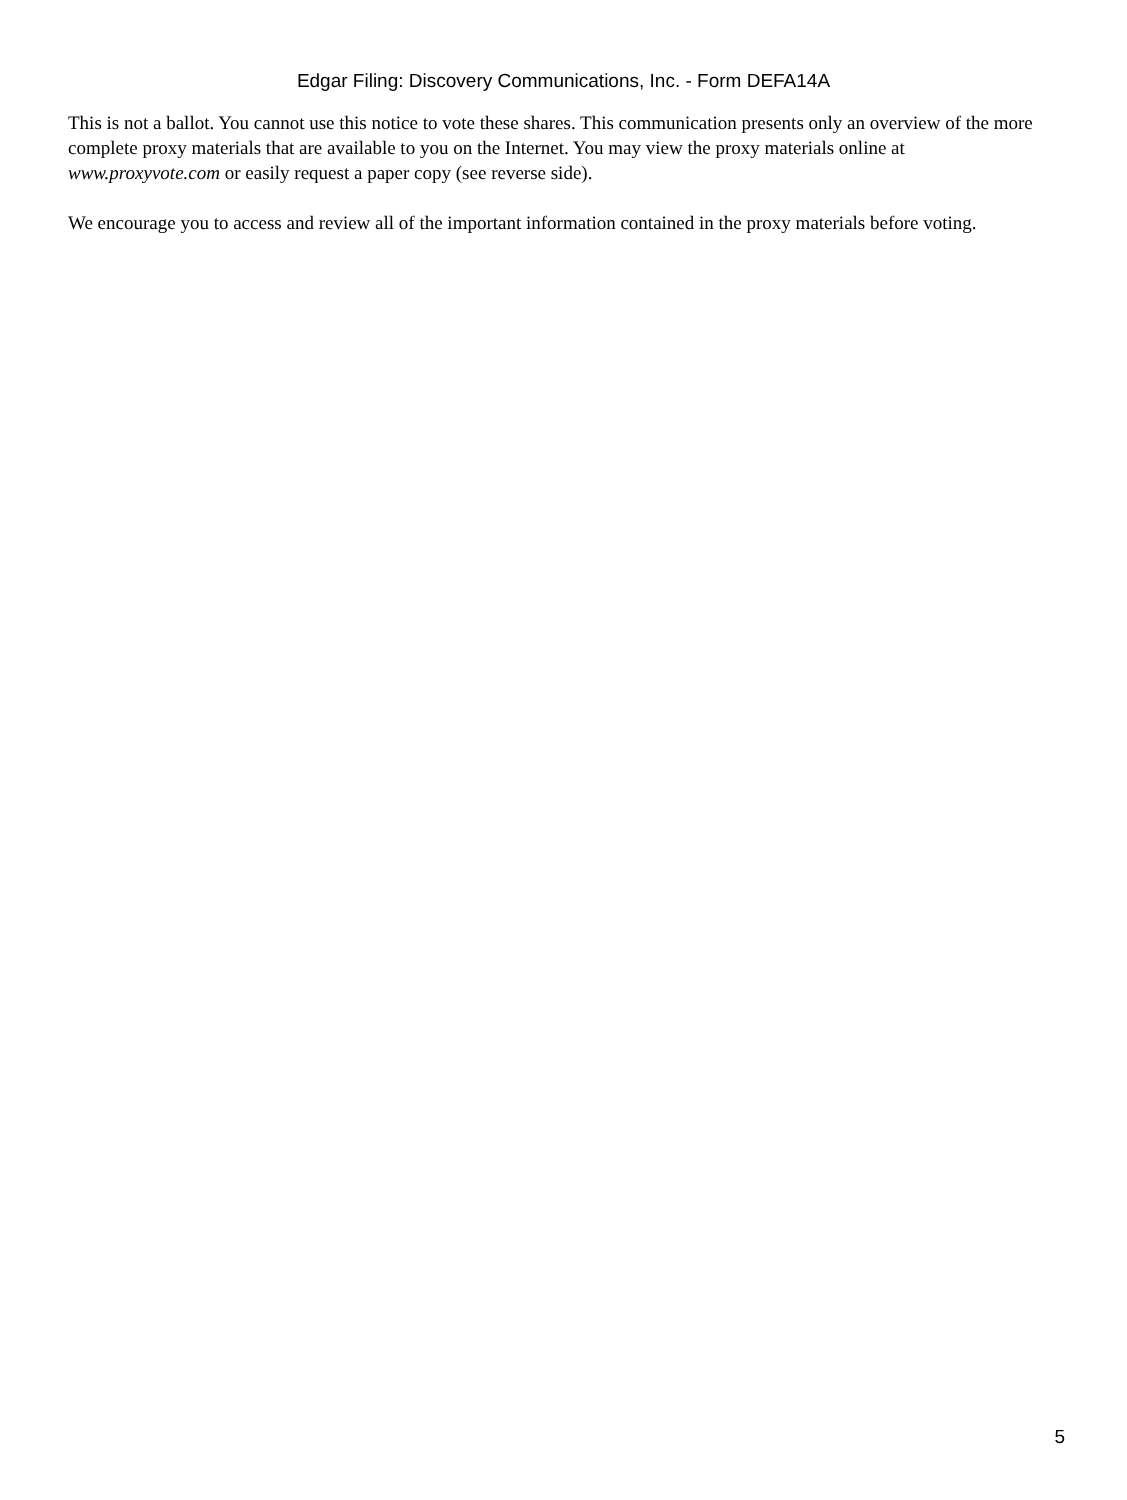Edgar Filing: Discovery Communications, Inc. - Form DEFA14A
This is not a ballot. You cannot use this notice to vote these shares. This communication presents only an overview of the more complete proxy materials that are available to you on the Internet. You may view the proxy materials online at www.proxyvote.com or easily request a paper copy (see reverse side).
We encourage you to access and review all of the important information contained in the proxy materials before voting.
5